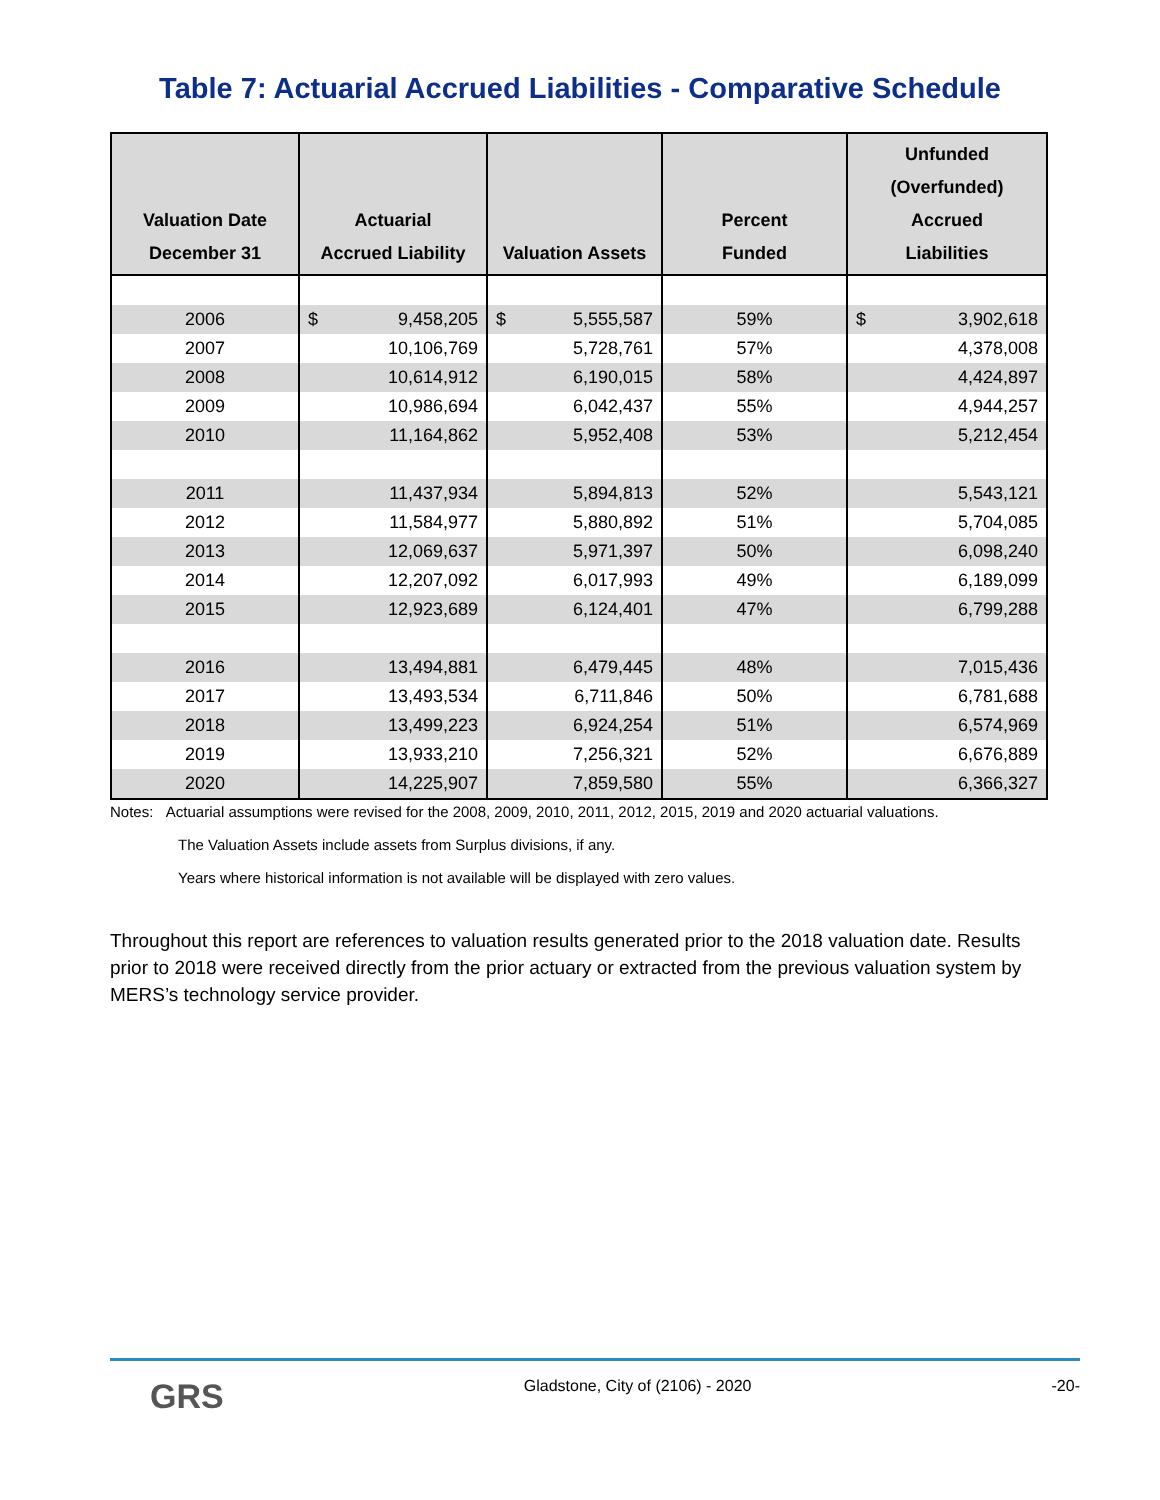Table 7: Actuarial Accrued Liabilities - Comparative Schedule
| Valuation Date December 31 | Actuarial Accrued Liability | Valuation Assets | Percent Funded | Unfunded (Overfunded) Accrued Liabilities |
| --- | --- | --- | --- | --- |
| 2006 | $ 9,458,205 | $ 5,555,587 | 59% | $ 3,902,618 |
| 2007 | 10,106,769 | 5,728,761 | 57% | 4,378,008 |
| 2008 | 10,614,912 | 6,190,015 | 58% | 4,424,897 |
| 2009 | 10,986,694 | 6,042,437 | 55% | 4,944,257 |
| 2010 | 11,164,862 | 5,952,408 | 53% | 5,212,454 |
| 2011 | 11,437,934 | 5,894,813 | 52% | 5,543,121 |
| 2012 | 11,584,977 | 5,880,892 | 51% | 5,704,085 |
| 2013 | 12,069,637 | 5,971,397 | 50% | 6,098,240 |
| 2014 | 12,207,092 | 6,017,993 | 49% | 6,189,099 |
| 2015 | 12,923,689 | 6,124,401 | 47% | 6,799,288 |
| 2016 | 13,494,881 | 6,479,445 | 48% | 7,015,436 |
| 2017 | 13,493,534 | 6,711,846 | 50% | 6,781,688 |
| 2018 | 13,499,223 | 6,924,254 | 51% | 6,574,969 |
| 2019 | 13,933,210 | 7,256,321 | 52% | 6,676,889 |
| 2020 | 14,225,907 | 7,859,580 | 55% | 6,366,327 |
Notes: Actuarial assumptions were revised for the 2008, 2009, 2010, 2011, 2012, 2015, 2019 and 2020 actuarial valuations.
The Valuation Assets include assets from Surplus divisions, if any.
Years where historical information is not available will be displayed with zero values.
Throughout this report are references to valuation results generated prior to the 2018 valuation date. Results prior to 2018 were received directly from the prior actuary or extracted from the previous valuation system by MERS’s technology service provider.
GRS Gladstone, City of (2106) - 2020 -20-